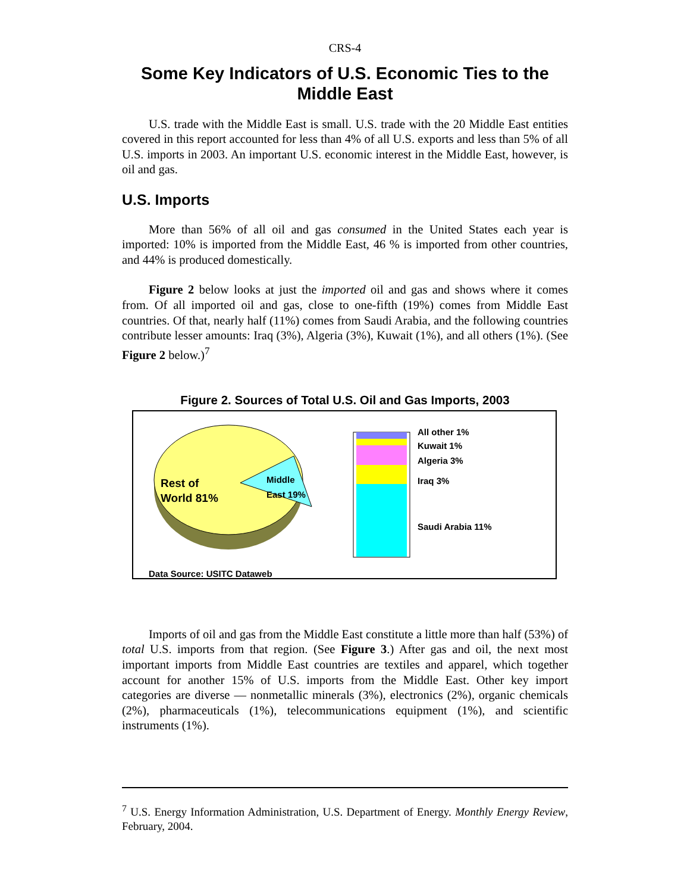CRS-4
Some Key Indicators of U.S. Economic Ties to the Middle East
U.S. trade with the Middle East is small. U.S. trade with the 20 Middle East entities covered in this report accounted for less than 4% of all U.S. exports and less than 5% of all U.S. imports in 2003. An important U.S. economic interest in the Middle East, however, is oil and gas.
U.S. Imports
More than 56% of all oil and gas consumed in the United States each year is imported: 10% is imported from the Middle East, 46 % is imported from other countries, and 44% is produced domestically.
Figure 2 below looks at just the imported oil and gas and shows where it comes from. Of all imported oil and gas, close to one-fifth (19%) comes from Middle East countries. Of that, nearly half (11%) comes from Saudi Arabia, and the following countries contribute lesser amounts: Iraq (3%), Algeria (3%), Kuwait (1%), and all others (1%). (See Figure 2 below.)<sup>7</sup>
Figure 2. Sources of Total U.S. Oil and Gas Imports, 2003
Rest of
World 81%
Middle
East 19%
All other 1%
Kuwait 1%
Algeria 3%
Iraq 3%
Saudi Arabia 11%
Data Source: USITC Dataweb
Imports of oil and gas from the Middle East constitute a little more than half (53%) of total U.S. imports from that region. (See Figure 3.) After gas and oil, the next most important imports from Middle East countries are textiles and apparel, which together account for another 15% of U.S. imports from the Middle East. Other key import categories are diverse — nonmetallic minerals (3%), electronics (2%), organic chemicals (2%), pharmaceuticals (1%), telecommunications equipment (1%), and scientific instruments (1%).
<sup>7</sup> U.S. Energy Information Administration, U.S. Department of Energy. Monthly Energy Review, February, 2004.